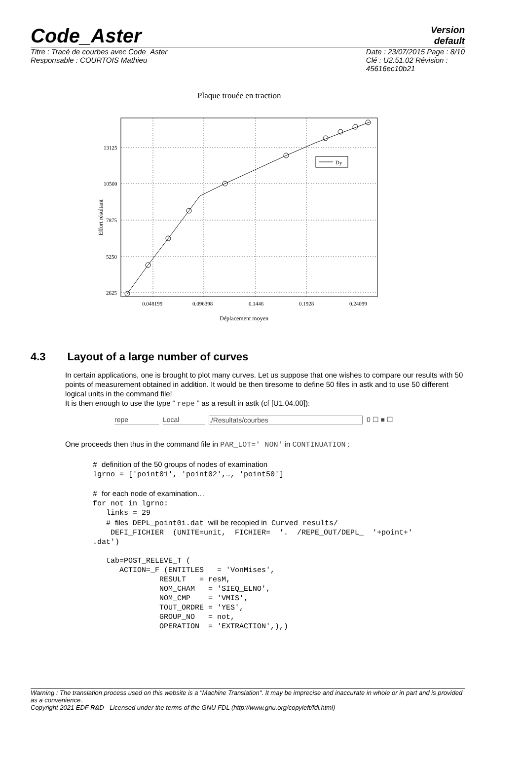Code_Aster
Version
default
Titre : Tracé de courbes avec Code_Aster
Responsable : COURTOIS Mathieu
Date : 23/07/2015 Page : 8/10
Clé : U2.51.02 Révision :
45616ec10b21
Plaque trouée en traction
Dy
13125
10500
7875
5250
2625
0.048199
0.096398
0.1446
0.1928
0.24099
Déplacement moyen
Effort résultant
4.3 Layout of a large number of curves
In certain applications, one is brought to plot many curves. Let us suppose that one wishes to compare our results with 50 points of measurement obtained in addition. It would be then tiresome to define 50 files in astk and to use 50 different logical units in the command file!
It is then enough to use the type “ repe ” as a result in astk (cf [U1.04.00]):
repe Local./Resultats/courbes 0 ☐ ■ ☐
One proceeds then thus in the command file in PAR_LOT=' NON' in CONTINUATION :
# definition of the 50 groups of nodes of examination
lgrno = ['point01', 'point02',…, 'point50']

# for each node of examination…
for not in lgrno:
   links = 29
   # files DEPL_point0i.dat will be recopied in Curved results/
    DEFI_FICHIER  (UNITE=unit,  FICHIER=  '.  /REPE_OUT/DEPL_  '+point+'
.dat')

   tab=POST_RELEVE_T (
      ACTION=_F (ENTITLES   = 'VonMises',
               RESULT   = resM,
               NOM_CHAM   = 'SIEQ_ELNO',
               NOM_CMP    = 'VMIS',
               TOUT_ORDRE = 'YES',
               GROUP_NO   = not,
               OPERATION  = 'EXTRACTION',),)
Warning : The translation process used on this website is a "Machine Translation". It may be imprecise and inaccurate in whole or in part and is provided as a convenience.
Copyright 2021 EDF R&D - Licensed under the terms of the GNU FDL (http://www.gnu.org/copyleft/fdl.html)